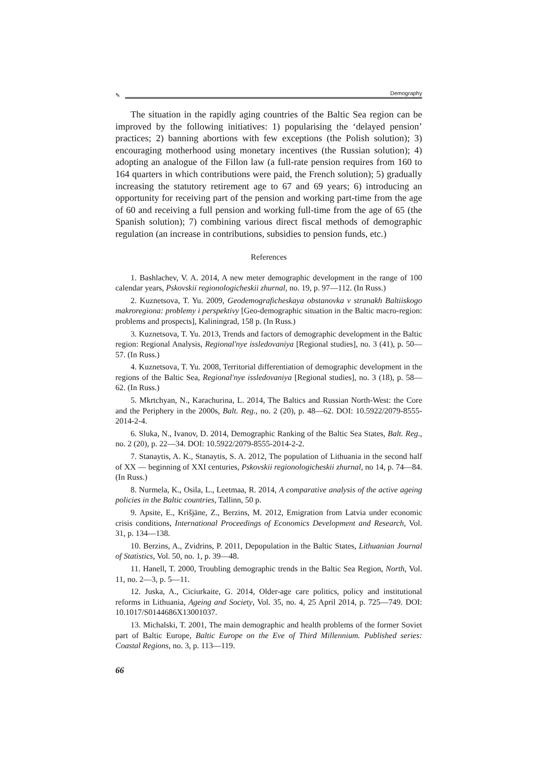✎ Demography
The situation in the rapidly aging countries of the Baltic Sea region can be improved by the following initiatives: 1) popularising the ‘delayed pension’ practices; 2) banning abortions with few exceptions (the Polish solution); 3) encouraging motherhood using monetary incentives (the Russian solution); 4) adopting an analogue of the Fillon law (a full-rate pension requires from 160 to 164 quarters in which contributions were paid, the French solution); 5) gradually increasing the statutory retirement age to 67 and 69 years; 6) introducing an opportunity for receiving part of the pension and working part-time from the age of 60 and receiving a full pension and working full-time from the age of 65 (the Spanish solution); 7) combining various direct fiscal methods of demographic regulation (an increase in contributions, subsidies to pension funds, etc.)
References
1. Bashlachev, V. A. 2014, A new meter demographic development in the range of 100 calendar years, Pskovskii regionologicheskii zhurnal, no. 19, p. 97—112. (In Russ.)
2. Kuznetsova, T. Yu. 2009, Geodemograficheskaya obstanovka v stranakh Baltiiskogo makroregiona: problemy i perspektivy [Geo-demographic situation in the Baltic macro-region: problems and prospects], Kaliningrad, 158 p. (In Russ.)
3. Kuznetsova, T. Yu. 2013, Trends and factors of demographic development in the Baltic region: Regional Analysis, Regional'nye issledovaniya [Regional studies], no. 3 (41), p. 50—57. (In Russ.)
4. Kuznetsova, T. Yu. 2008, Territorial differentiation of demographic development in the regions of the Baltic Sea, Regional'nye issledovaniya [Regional studies], no. 3 (18), p. 58—62. (In Russ.)
5. Mkrtchyan, N., Karachurina, L. 2014, The Baltics and Russian North-West: the Core and the Periphery in the 2000s, Balt. Reg., no. 2 (20), p. 48—62. DOI: 10.5922/2079-8555-2014-2-4.
6. Sluka, N., Ivanov, D. 2014, Demographic Ranking of the Baltic Sea States, Balt. Reg., no. 2 (20), p. 22—34. DOI: 10.5922/2079-8555-2014-2-2.
7. Stanaytis, A. K., Stanaytis, S. A. 2012, The population of Lithuania in the second half of XX — beginning of XXI centuries, Pskovskii regionologicheskii zhurnal, no 14, p. 74—84. (In Russ.)
8. Nurmela, K., Osila, L., Leetmaa, R. 2014, A comparative analysis of the active ageing policies in the Baltic countries, Tallinn, 50 p.
9. Apsite, E., Krišjāne, Z., Berzins, M. 2012, Emigration from Latvia under economic crisis conditions, International Proceedings of Economics Development and Research, Vol. 31, p. 134—138.
10. Berzins, A., Zvidrins, P. 2011, Depopulation in the Baltic States, Lithuanian Journal of Statistics, Vol. 50, no. 1, p. 39—48.
11. Hanell, T. 2000, Troubling demographic trends in the Baltic Sea Region, North, Vol. 11, no. 2—3, p. 5—11.
12. Juska, A., Ciciurkaite, G. 2014, Older-age care politics, policy and institutional reforms in Lithuania, Ageing and Society, Vol. 35, no. 4, 25 April 2014, p. 725—749. DOI: 10.1017/S0144686X13001037.
13. Michalski, T. 2001, The main demographic and health problems of the former Soviet part of Baltic Europe, Baltic Europe on the Eve of Third Millennium. Published series: Coastal Regions, no. 3, p. 113—119.
66